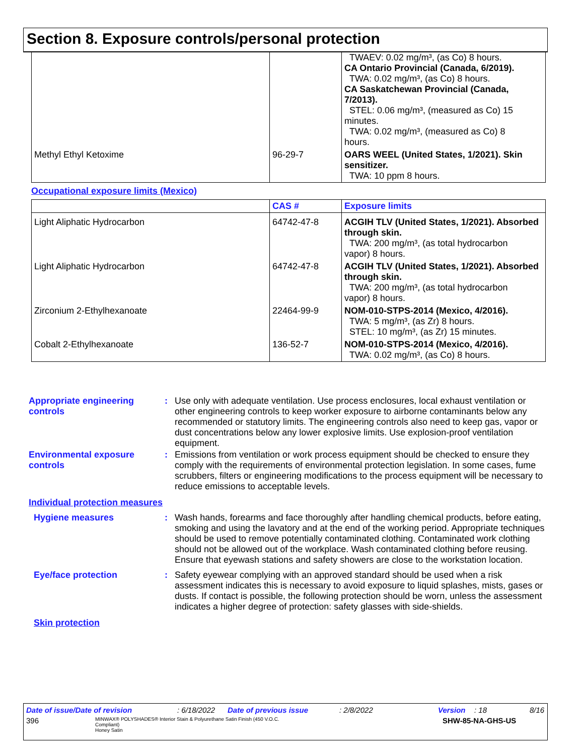Section 8. Exposure controls/personal protection
| | | TWAEV: 0.02 mg/m³, (as Co) 8 hours. CA Ontario Provincial (Canada, 6/2019). TWA: 0.02 mg/m³, (as Co) 8 hours. CA Saskatchewan Provincial (Canada, 7/2013). STEL: 0.06 mg/m³, (measured as Co) 15 minutes. TWA: 0.02 mg/m³, (measured as Co) 8 hours. |
| Methyl Ethyl Ketoxime | 96-29-7 | OARS WEEL (United States, 1/2021). Skin sensitizer. TWA: 10 ppm 8 hours. |
Occupational exposure limits (Mexico)
| | CAS # | Exposure limits |
| --- | --- | --- |
| Light Aliphatic Hydrocarbon | 64742-47-8 | ACGIH TLV (United States, 1/2021). Absorbed through skin. TWA: 200 mg/m³, (as total hydrocarbon vapor) 8 hours. |
| Light Aliphatic Hydrocarbon | 64742-47-8 | ACGIH TLV (United States, 1/2021). Absorbed through skin. TWA: 200 mg/m³, (as total hydrocarbon vapor) 8 hours. |
| Zirconium 2-Ethylhexanoate | 22464-99-9 | NOM-010-STPS-2014 (Mexico, 4/2016). TWA: 5 mg/m³, (as Zr) 8 hours. STEL: 10 mg/m³, (as Zr) 15 minutes. |
| Cobalt 2-Ethylhexanoate | 136-52-7 | NOM-010-STPS-2014 (Mexico, 4/2016). TWA: 0.02 mg/m³, (as Co) 8 hours. |
| Appropriate engineering controls | : | Use only with adequate ventilation. Use process enclosures, local exhaust ventilation or other engineering controls to keep worker exposure to airborne contaminants below any recommended or statutory limits. The engineering controls also need to keep gas, vapor or dust concentrations below any lower explosive limits. Use explosion-proof ventilation equipment. |
| Environmental exposure controls | : | Emissions from ventilation or work process equipment should be checked to ensure they comply with the requirements of environmental protection legislation. In some cases, fume scrubbers, filters or engineering modifications to the process equipment will be necessary to reduce emissions to acceptable levels. |
| Individual protection measures | | |
| Hygiene measures | : | Wash hands, forearms and face thoroughly after handling chemical products, before eating, smoking and using the lavatory and at the end of the working period. Appropriate techniques should be used to remove potentially contaminated clothing. Contaminated work clothing should not be allowed out of the workplace. Wash contaminated clothing before reusing. Ensure that eyewash stations and safety showers are close to the workstation location. |
| Eye/face protection | : | Safety eyewear complying with an approved standard should be used when a risk assessment indicates this is necessary to avoid exposure to liquid splashes, mists, gases or dusts. If contact is possible, the following protection should be worn, unless the assessment indicates a higher degree of protection: safety glasses with side-shields. |
| Skin protection | | |
Date of issue/Date of revision: 6/18/2022 Date of previous issue: 2/8/2022 Version: 18 8/16
396 MINWAX® POLYSHADES® Interior Stain & Polyurethane Satin Finish (450 V.O.C. Compliant)
Honey Satin SHW-85-NA-GHS-US